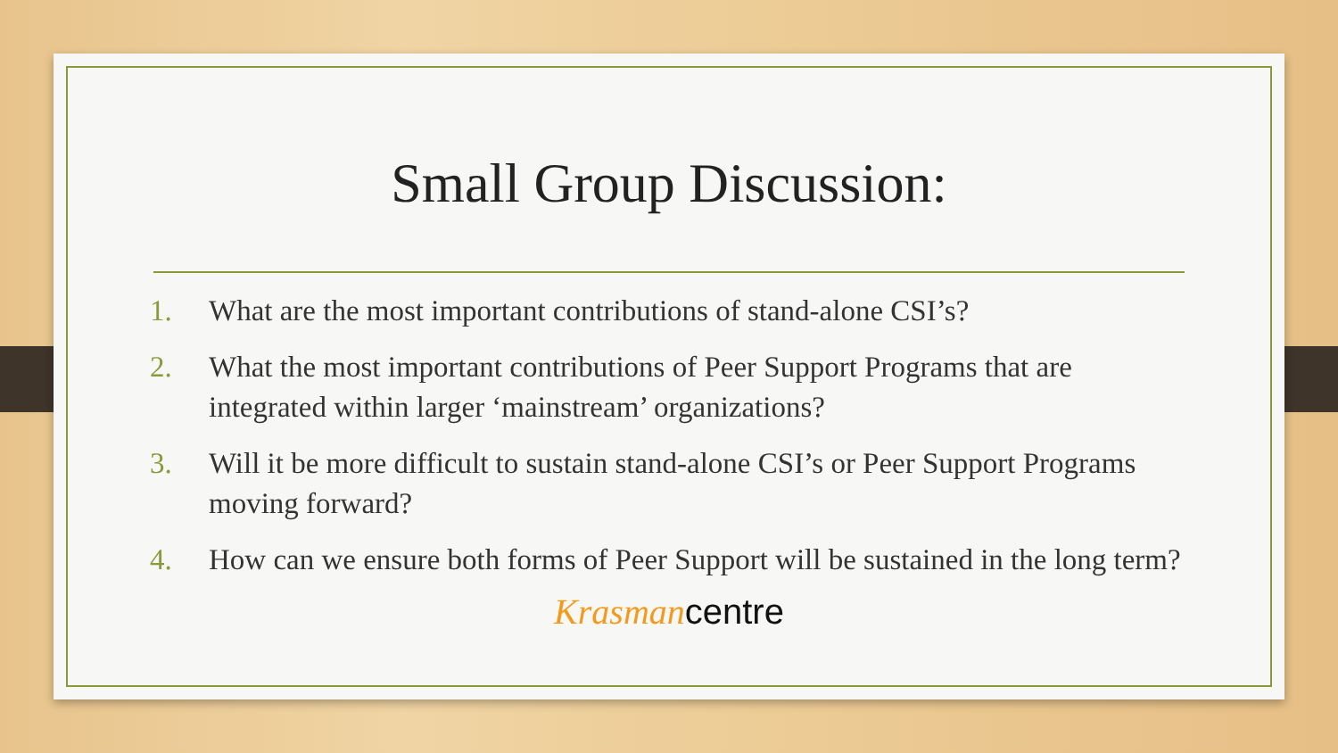Small Group Discussion:
1. What are the most important contributions of stand-alone CSI’s?
2. What the most important contributions of Peer Support Programs that are integrated within larger ‘mainstream’ organizations?
3. Will it be more difficult to sustain stand-alone CSI’s or Peer Support Programs moving forward?
4. How can we ensure both forms of Peer Support will be sustained in the long term?
Krasman centre